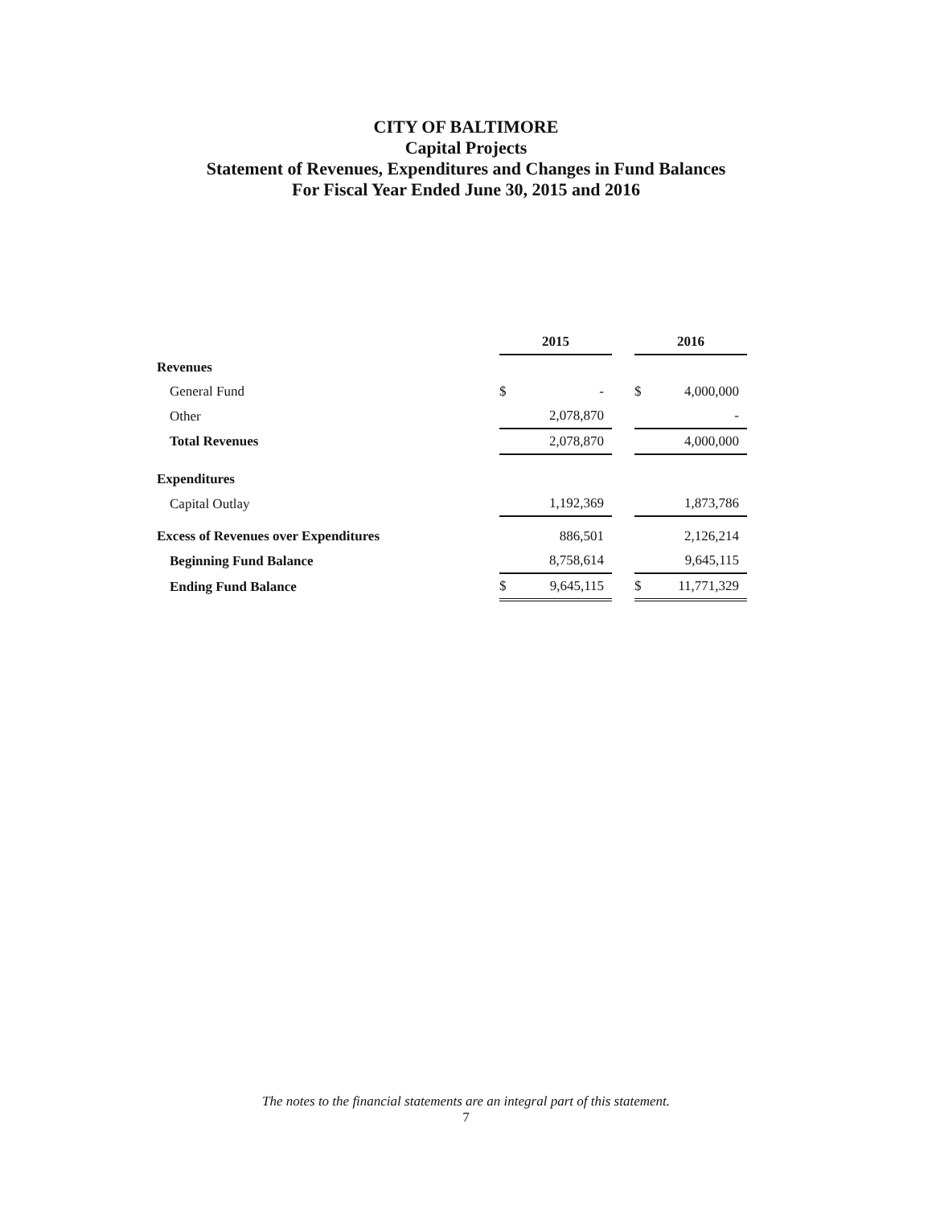CITY OF BALTIMORE
Capital Projects
Statement of Revenues, Expenditures and Changes in Fund Balances
For Fiscal Year Ended June 30, 2015 and 2016
| | 2015 | | | 2016 | |
| Revenues | | | | | |
| General Fund | $ | - | | $ | 4,000,000 |
| Other | | 2,078,870 | | | - |
| Total Revenues | | 2,078,870 | | | 4,000,000 |
| Expenditures | | | | | |
| Capital Outlay | | 1,192,369 | | | 1,873,786 |
| Excess of Revenues over Expenditures | | 886,501 | | | 2,126,214 |
| Beginning Fund Balance | | 8,758,614 | | | 9,645,115 |
| Ending Fund Balance | $ | 9,645,115 | | $ | 11,771,329 |
The notes to the financial statements are an integral part of this statement.
7